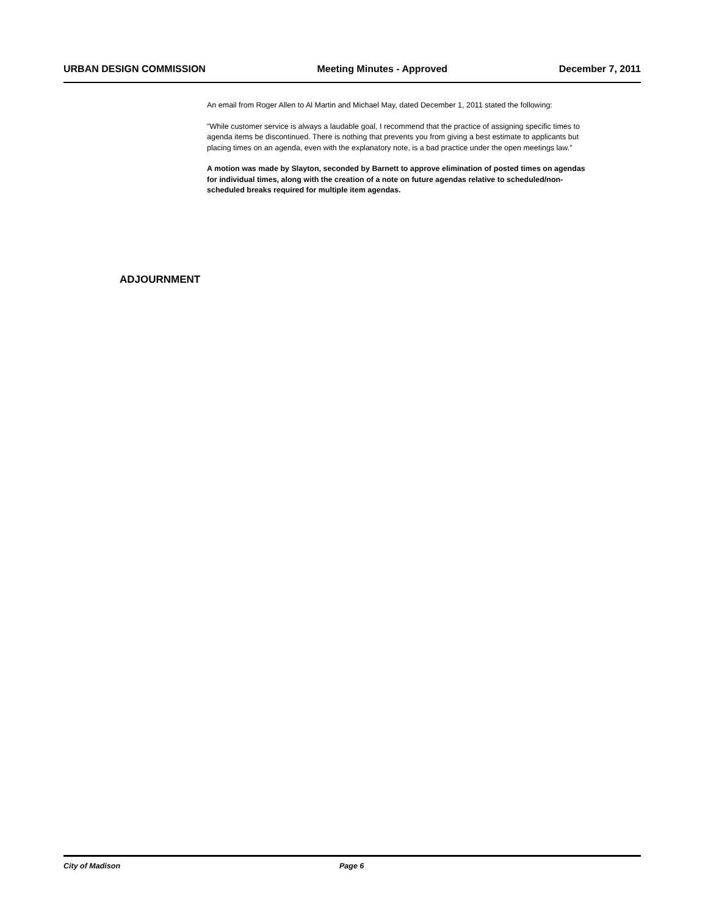URBAN DESIGN COMMISSION Meeting Minutes - Approved December 7, 2011
An email from Roger Allen to Al Martin and Michael May, dated December 1, 2011 stated the following:
"While customer service is always a laudable goal, I recommend that the practice of assigning specific times to agenda items be discontinued. There is nothing that prevents you from giving a best estimate to applicants but placing times on an agenda, even with the explanatory note, is a bad practice under the open meetings law."
A motion was made by Slayton, seconded by Barnett to approve elimination of posted times on agendas for individual times, along with the creation of a note on future agendas relative to scheduled/non-scheduled breaks required for multiple item agendas.
ADJOURNMENT
City of Madison Page 6